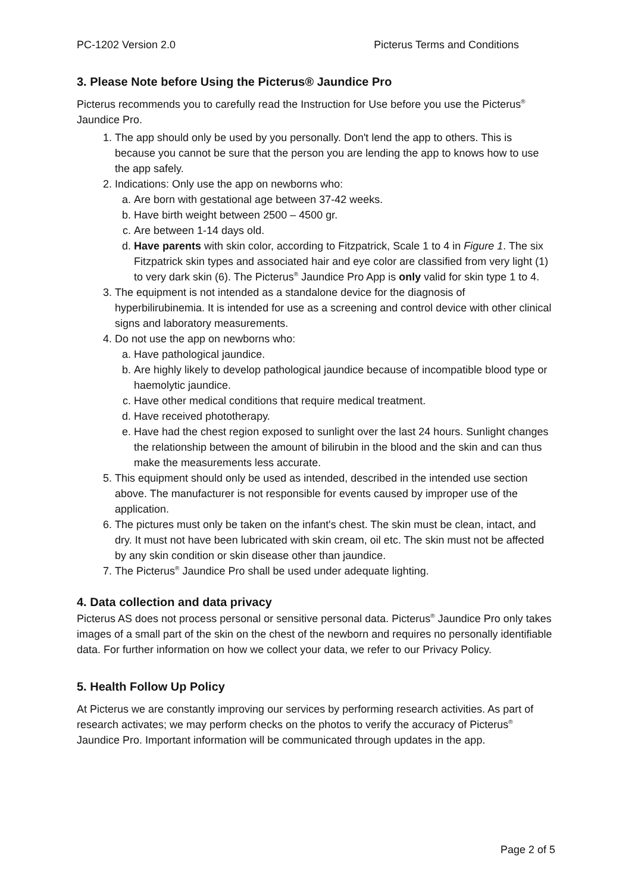PC-1202 Version 2.0 Picterus Terms and Conditions
3. Please Note before Using the Picterus® Jaundice Pro
Picterus recommends you to carefully read the Instruction for Use before you use the Picterus<sup>®</sup> Jaundice Pro.
1. The app should only be used by you personally. Don't lend the app to others. This is because you cannot be sure that the person you are lending the app to knows how to use the app safely.
2. Indications: Only use the app on newborns who:
a. Are born with gestational age between 37-42 weeks.
b. Have birth weight between 2500 – 4500 gr.
c. Are between 1-14 days old.
d. Have parents with skin color, according to Fitzpatrick, Scale 1 to 4 in Figure 1. The six Fitzpatrick skin types and associated hair and eye color are classified from very light (1) to very dark skin (6). The Picterus<sup>®</sup> Jaundice Pro App is only valid for skin type 1 to 4.
3. The equipment is not intended as a standalone device for the diagnosis of hyperbilirubinemia. It is intended for use as a screening and control device with other clinical signs and laboratory measurements.
4. Do not use the app on newborns who:
a. Have pathological jaundice.
b. Are highly likely to develop pathological jaundice because of incompatible blood type or haemolytic jaundice.
c. Have other medical conditions that require medical treatment.
d. Have received phototherapy.
e. Have had the chest region exposed to sunlight over the last 24 hours. Sunlight changes the relationship between the amount of bilirubin in the blood and the skin and can thus make the measurements less accurate.
5. This equipment should only be used as intended, described in the intended use section above. The manufacturer is not responsible for events caused by improper use of the application.
6. The pictures must only be taken on the infant's chest. The skin must be clean, intact, and dry. It must not have been lubricated with skin cream, oil etc. The skin must not be affected by any skin condition or skin disease other than jaundice.
7. The Picterus<sup>®</sup> Jaundice Pro shall be used under adequate lighting.
4. Data collection and data privacy
Picterus AS does not process personal or sensitive personal data. Picterus<sup>®</sup> Jaundice Pro only takes images of a small part of the skin on the chest of the newborn and requires no personally identifiable data. For further information on how we collect your data, we refer to our Privacy Policy.
5. Health Follow Up Policy
At Picterus we are constantly improving our services by performing research activities. As part of research activates; we may perform checks on the photos to verify the accuracy of Picterus<sup>®</sup> Jaundice Pro. Important information will be communicated through updates in the app.
Page 2 of 5